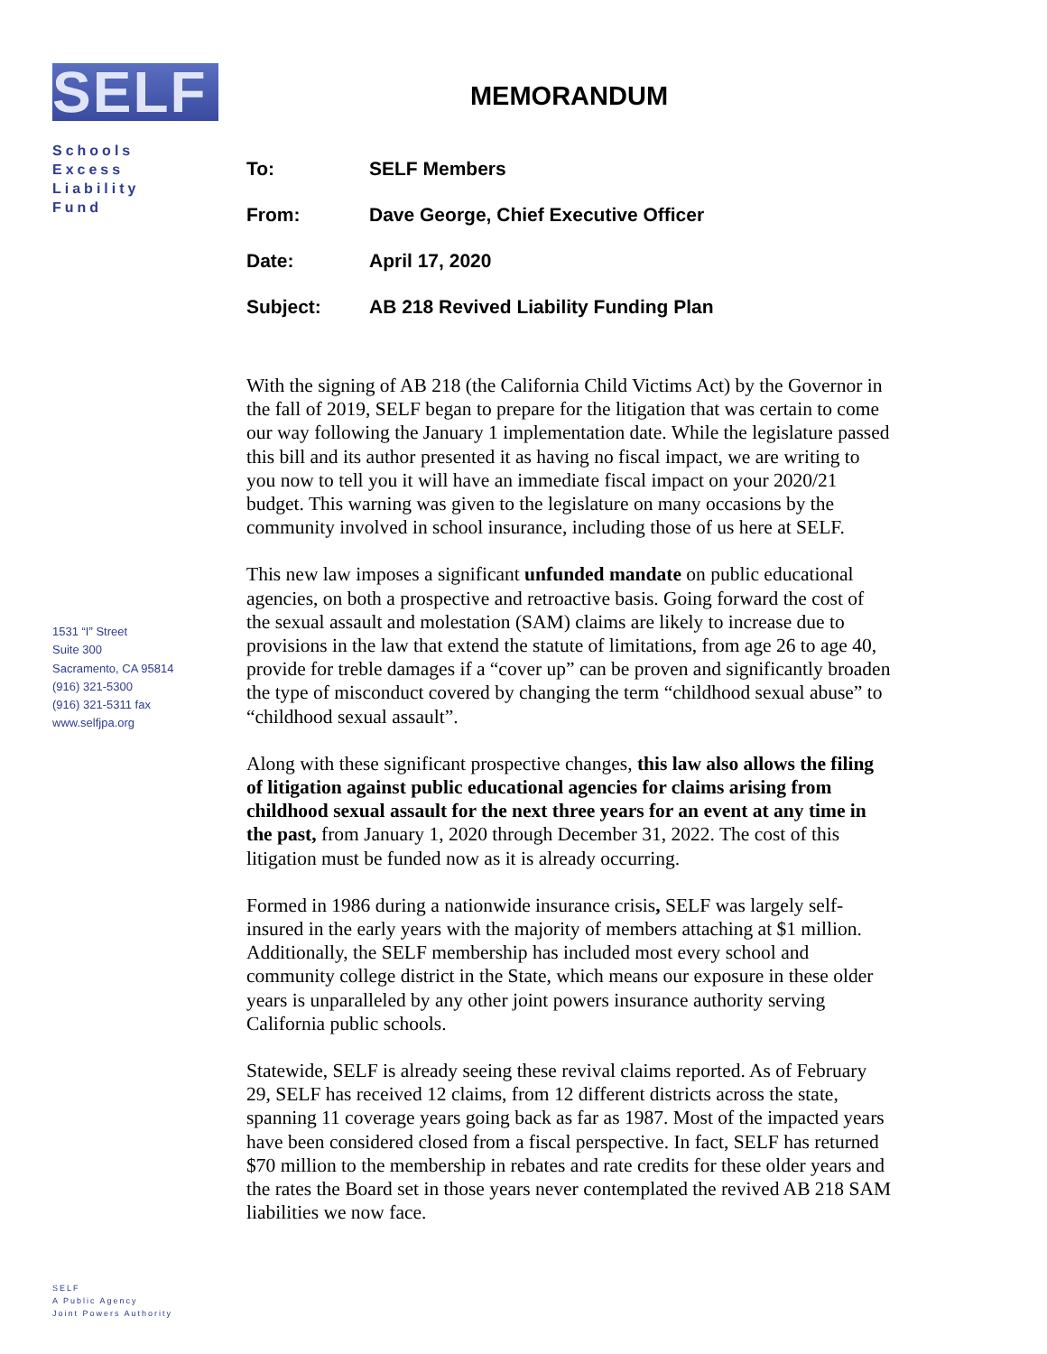SELF
Schools
Excess
Liability
Fund
1531 “I” Street
Suite 300
Sacramento, CA 95814
(916) 321-5300
(916) 321-5311 fax
www.selfjpa.org
SELF
A Public Agency
Joint Powers Authority
MEMORANDUM
| To: | SELF Members |
| From: | Dave George, Chief Executive Officer |
| Date: | April 17, 2020 |
| Subject: | AB 218 Revived Liability Funding Plan |
With the signing of AB 218 (the California Child Victims Act) by the Governor in the fall of 2019, SELF began to prepare for the litigation that was certain to come our way following the January 1 implementation date. While the legislature passed this bill and its author presented it as having no fiscal impact, we are writing to you now to tell you it will have an immediate fiscal impact on your 2020/21 budget. This warning was given to the legislature on many occasions by the community involved in school insurance, including those of us here at SELF.
This new law imposes a significant unfunded mandate on public educational agencies, on both a prospective and retroactive basis. Going forward the cost of the sexual assault and molestation (SAM) claims are likely to increase due to provisions in the law that extend the statute of limitations, from age 26 to age 40, provide for treble damages if a “cover up” can be proven and significantly broaden the type of misconduct covered by changing the term “childhood sexual abuse” to “childhood sexual assault”.
Along with these significant prospective changes, this law also allows the filing of litigation against public educational agencies for claims arising from childhood sexual assault for the next three years for an event at any time in the past, from January 1, 2020 through December 31, 2022. The cost of this litigation must be funded now as it is already occurring.
Formed in 1986 during a nationwide insurance crisis, SELF was largely self-insured in the early years with the majority of members attaching at $1 million. Additionally, the SELF membership has included most every school and community college district in the State, which means our exposure in these older years is unparalleled by any other joint powers insurance authority serving California public schools.
Statewide, SELF is already seeing these revival claims reported. As of February 29, SELF has received 12 claims, from 12 different districts across the state, spanning 11 coverage years going back as far as 1987. Most of the impacted years have been considered closed from a fiscal perspective. In fact, SELF has returned $70 million to the membership in rebates and rate credits for these older years and the rates the Board set in those years never contemplated the revived AB 218 SAM liabilities we now face.